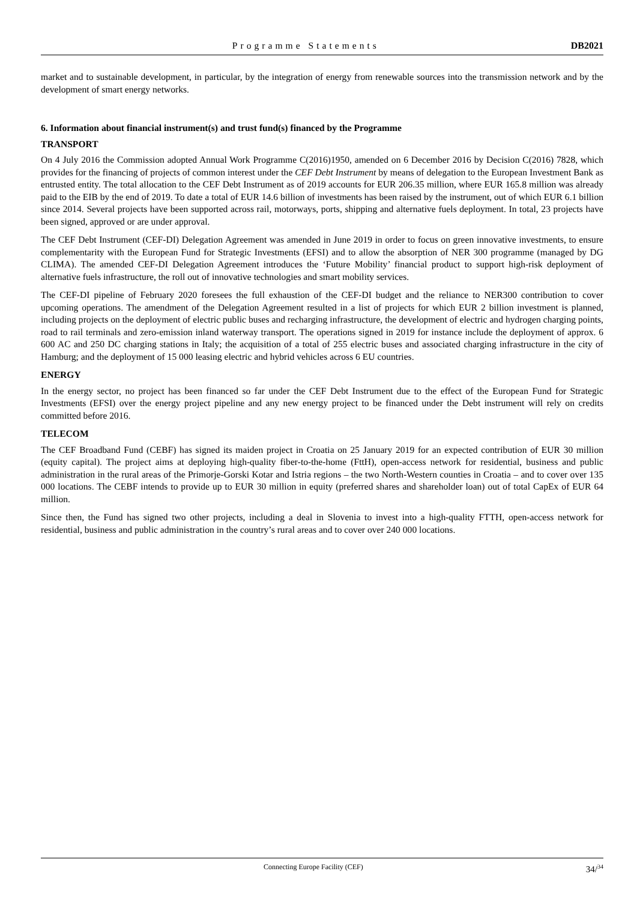Programme Statements DB2021
market and to sustainable development, in particular, by the integration of energy from renewable sources into the transmission network and by the development of smart energy networks.
6. Information about financial instrument(s) and trust fund(s) financed by the Programme
TRANSPORT
On 4 July 2016 the Commission adopted Annual Work Programme C(2016)1950, amended on 6 December 2016 by Decision C(2016) 7828, which provides for the financing of projects of common interest under the CEF Debt Instrument by means of delegation to the European Investment Bank as entrusted entity. The total allocation to the CEF Debt Instrument as of 2019 accounts for EUR 206.35 million, where EUR 165.8 million was already paid to the EIB by the end of 2019. To date a total of EUR 14.6 billion of investments has been raised by the instrument, out of which EUR 6.1 billion since 2014. Several projects have been supported across rail, motorways, ports, shipping and alternative fuels deployment. In total, 23 projects have been signed, approved or are under approval.
The CEF Debt Instrument (CEF-DI) Delegation Agreement was amended in June 2019 in order to focus on green innovative investments, to ensure complementarity with the European Fund for Strategic Investments (EFSI) and to allow the absorption of NER 300 programme (managed by DG CLIMA). The amended CEF-DI Delegation Agreement introduces the ‘Future Mobility’ financial product to support high-risk deployment of alternative fuels infrastructure, the roll out of innovative technologies and smart mobility services.
The CEF-DI pipeline of February 2020 foresees the full exhaustion of the CEF-DI budget and the reliance to NER300 contribution to cover upcoming operations. The amendment of the Delegation Agreement resulted in a list of projects for which EUR 2 billion investment is planned, including projects on the deployment of electric public buses and recharging infrastructure, the development of electric and hydrogen charging points, road to rail terminals and zero-emission inland waterway transport. The operations signed in 2019 for instance include the deployment of approx. 6 600 AC and 250 DC charging stations in Italy; the acquisition of a total of 255 electric buses and associated charging infrastructure in the city of Hamburg; and the deployment of 15 000 leasing electric and hybrid vehicles across 6 EU countries.
ENERGY
In the energy sector, no project has been financed so far under the CEF Debt Instrument due to the effect of the European Fund for Strategic Investments (EFSI) over the energy project pipeline and any new energy project to be financed under the Debt instrument will rely on credits committed before 2016.
TELECOM
The CEF Broadband Fund (CEBF) has signed its maiden project in Croatia on 25 January 2019 for an expected contribution of EUR 30 million (equity capital). The project aims at deploying high-quality fiber-to-the-home (FttH), open-access network for residential, business and public administration in the rural areas of the Primorje-Gorski Kotar and Istria regions – the two North-Western counties in Croatia – and to cover over 135 000 locations. The CEBF intends to provide up to EUR 30 million in equity (preferred shares and shareholder loan) out of total CapEx of EUR 64 million.
Since then, the Fund has signed two other projects, including a deal in Slovenia to invest into a high-quality FTTH, open-access network for residential, business and public administration in the country’s rural areas and to cover over 240 000 locations.
Connecting Europe Facility (CEF) 34/<sup>34</sup>